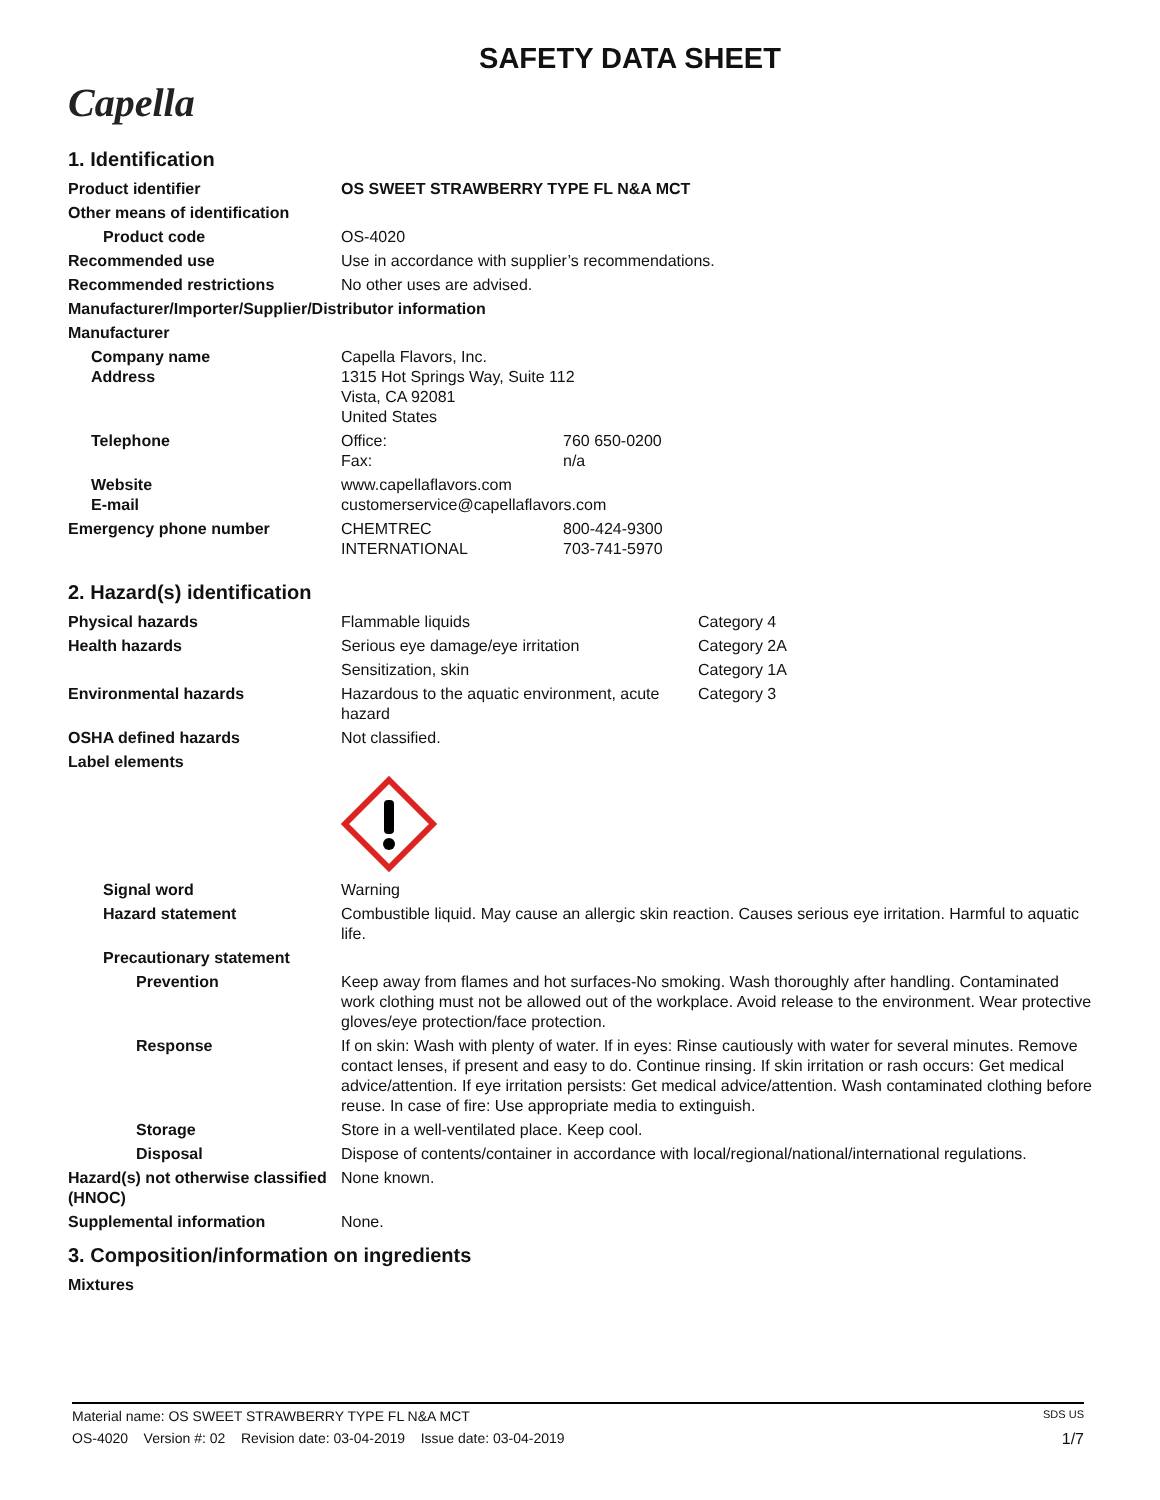SAFETY DATA SHEET
Capella
1. Identification
Product identifier OS SWEET STRAWBERRY TYPE FL N&A MCT
Other means of identification
Product code OS-4020
Recommended use Use in accordance with supplier’s recommendations.
Recommended restrictions No other uses are advised.
Manufacturer/Importer/Supplier/Distributor information
Manufacturer
Company name
Address
Capella Flavors, Inc.
1315 Hot Springs Way, Suite 112
Vista, CA 92081
United States
Telephone Office: 760 650-0200
Fax: n/a
Website
E-mail
www.capellaflavors.com
customerservice@capellaflavors.com
Emergency phone number CHEMTREC 800-424-9300
INTERNATIONAL 703-741-5970
2. Hazard(s) identification
Physical hazards Flammable liquids Category 4
Health hazards Serious eye damage/eye irritation Category 2A
Sensitization, skin Category 1A
Environmental hazards Hazardous to the aquatic environment, acute hazard Category 3
OSHA defined hazards Not classified.
Label elements
Signal word Warning
Hazard statement Combustible liquid. May cause an allergic skin reaction. Causes serious eye irritation. Harmful to aquatic life.
Precautionary statement
Prevention Keep away from flames and hot surfaces-No smoking. Wash thoroughly after handling. Contaminated work clothing must not be allowed out of the workplace. Avoid release to the environment. Wear protective gloves/eye protection/face protection.
Response If on skin: Wash with plenty of water. If in eyes: Rinse cautiously with water for several minutes. Remove contact lenses, if present and easy to do. Continue rinsing. If skin irritation or rash occurs: Get medical advice/attention. If eye irritation persists: Get medical advice/attention. Wash contaminated clothing before reuse. In case of fire: Use appropriate media to extinguish.
Storage Store in a well-ventilated place. Keep cool.
Disposal Dispose of contents/container in accordance with local/regional/national/international regulations.
Hazard(s) not otherwise classified (HNOC)
None known.
Supplemental information None.
3. Composition/information on ingredients
Mixtures
Material name: OS SWEET STRAWBERRY TYPE FL N&A MCT SDS US
OS-4020 Version #: 02 Revision date: 03-04-2019 Issue date: 03-04-2019 1/7